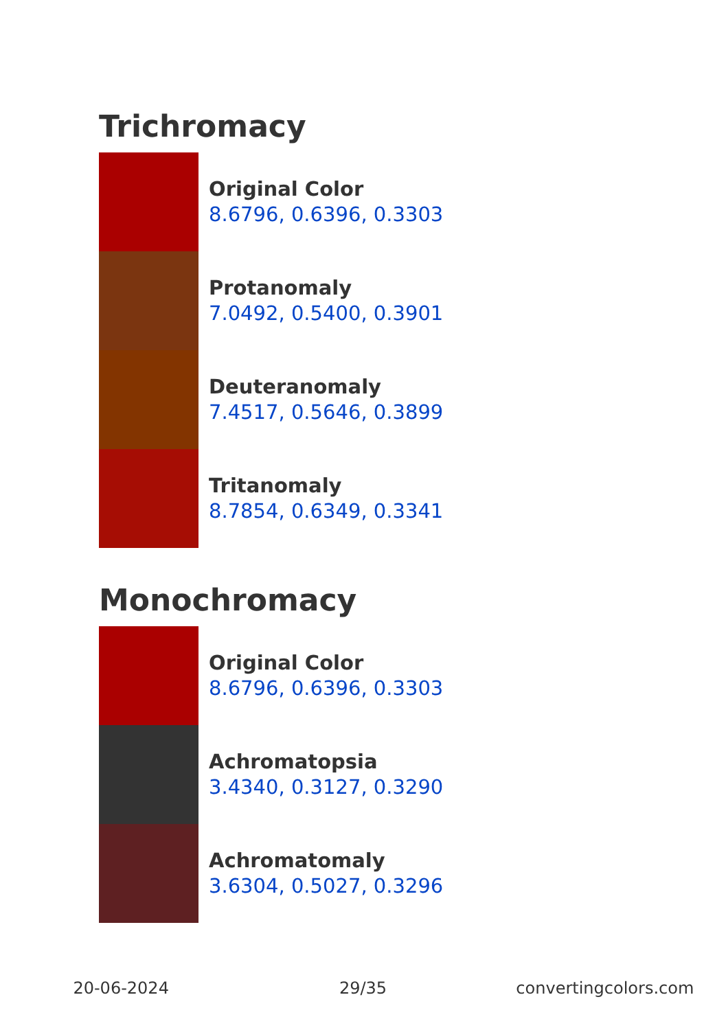Trichromacy
Original Color
8.6796, 0.6396, 0.3303
Protanomaly
7.0492, 0.5400, 0.3901
Deuteranomaly
7.4517, 0.5646, 0.3899
Tritanomaly
8.7854, 0.6349, 0.3341
Monochromacy
Original Color
8.6796, 0.6396, 0.3303
Achromatopsia
3.4340, 0.3127, 0.3290
Achromatomaly
3.6304, 0.5027, 0.3296
20-06-2024 29/35 convertingcolors.com